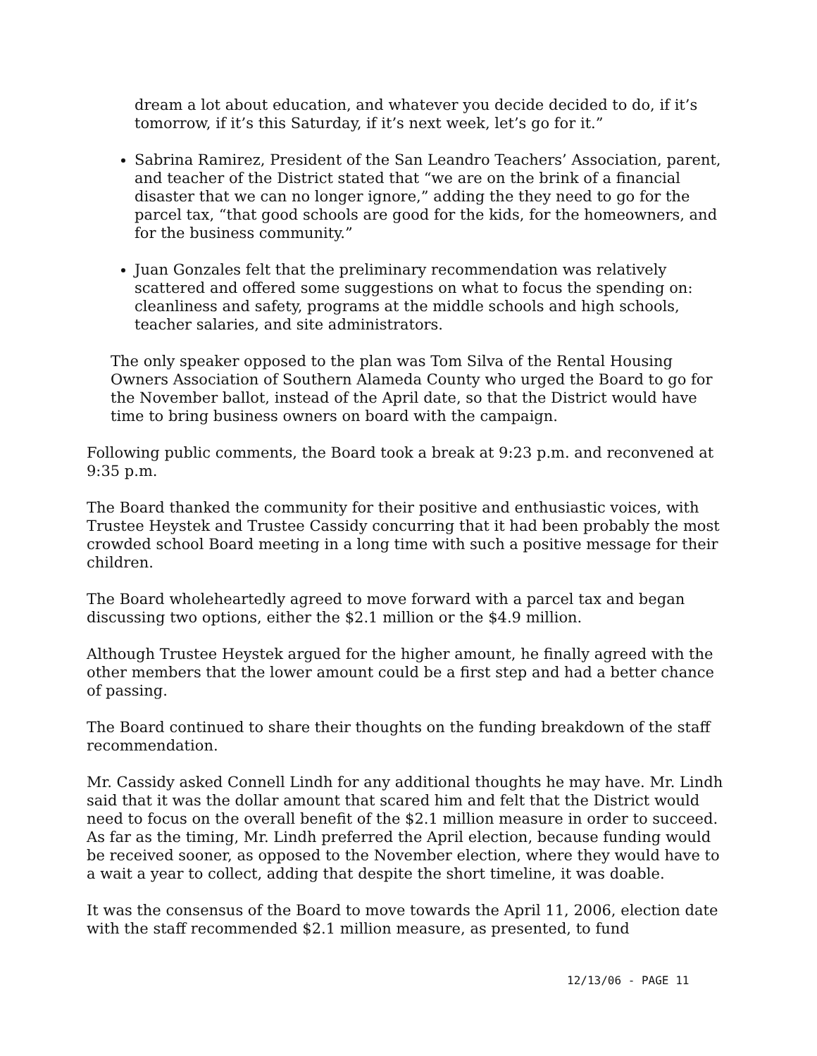dream a lot about education, and whatever you decide decided to do, if it’s tomorrow, if it’s this Saturday, if it’s next week, let’s go for it.”
Sabrina Ramirez, President of the San Leandro Teachers’ Association, parent, and teacher of the District stated that “we are on the brink of a financial disaster that we can no longer ignore,” adding the they need to go for the parcel tax, “that good schools are good for the kids, for the homeowners, and for the business community.”
Juan Gonzales felt that the preliminary recommendation was relatively scattered and offered some suggestions on what to focus the spending on: cleanliness and safety, programs at the middle schools and high schools, teacher salaries, and site administrators.
The only speaker opposed to the plan was Tom Silva of the Rental Housing Owners Association of Southern Alameda County who urged the Board to go for the November ballot, instead of the April date, so that the District would have time to bring business owners on board with the campaign.
Following public comments, the Board took a break at 9:23 p.m. and reconvened at 9:35 p.m.
The Board thanked the community for their positive and enthusiastic voices, with Trustee Heystek and Trustee Cassidy concurring that it had been probably the most crowded school Board meeting in a long time with such a positive message for their children.
The Board wholeheartedly agreed to move forward with a parcel tax and began discussing two options, either the $2.1 million or the $4.9 million.
Although Trustee Heystek argued for the higher amount, he finally agreed with the other members that the lower amount could be a first step and had a better chance of passing.
The Board continued to share their thoughts on the funding breakdown of the staff recommendation.
Mr. Cassidy asked Connell Lindh for any additional thoughts he may have. Mr. Lindh said that it was the dollar amount that scared him and felt that the District would need to focus on the overall benefit of the $2.1 million measure in order to succeed. As far as the timing, Mr. Lindh preferred the April election, because funding would be received sooner, as opposed to the November election, where they would have to a wait a year to collect, adding that despite the short timeline, it was doable.
It was the consensus of the Board to move towards the April 11, 2006, election date with the staff recommended $2.1 million measure, as presented, to fund
12/13/06 - PAGE 11